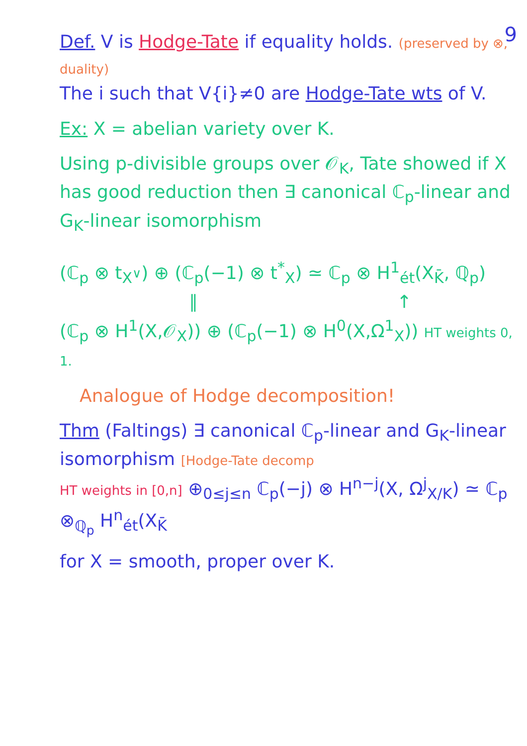9
Def. V is Hodge-Tate if equality holds. (preserved by ⊗, duality)
The i such that V{i}≠0 are Hodge-Tate wts of V.
Ex: X = abelian variety over K.
Using p-divisible groups over 𝒪<sub>K</sub>, Tate showed if X has good reduction then ∃ canonical ℂ<sub>p</sub>-linear and G<sub>K</sub>-linear isomorphism
(ℂ<sub>p</sub> ⊗ t<sub>X<sup>∨</sup></sub>) ⊕ (ℂ<sub>p</sub>(−1) ⊗ t<sup>*</sup><sub>X</sub>) ≃ ℂ<sub>p</sub> ⊗ H<sup>1</sup><sub>ét</sub>(X<sub>K̄</sub>, ℚ<sub>p</sub>)
∥ ↑
(ℂ<sub>p</sub> ⊗ H<sup>1</sup>(X,𝒪<sub>X</sub>)) ⊕ (ℂ<sub>p</sub>(−1) ⊗ H<sup>0</sup>(X,Ω<sup>1</sup><sub>X</sub>)) HT weights 0, 1.
Analogue of Hodge decomposition!
Thm (Faltings) ∃ canonical ℂ<sub>p</sub>-linear and G<sub>K</sub>-linear isomorphism [Hodge-Tate decomp
HT weights in [0,n] ⊕<sub>0≤j≤n</sub> ℂ<sub>p</sub>(−j) ⊗ H<sup>n−j</sup>(X, Ω<sup>j</sup><sub>X/K</sub>) ≃ ℂ<sub>p</sub> ⊗<sub>ℚ<sub>p</sub></sub> H<sup>n</sup><sub>ét</sub>(X<sub>K̄</sub>
for X = smooth, proper over K.